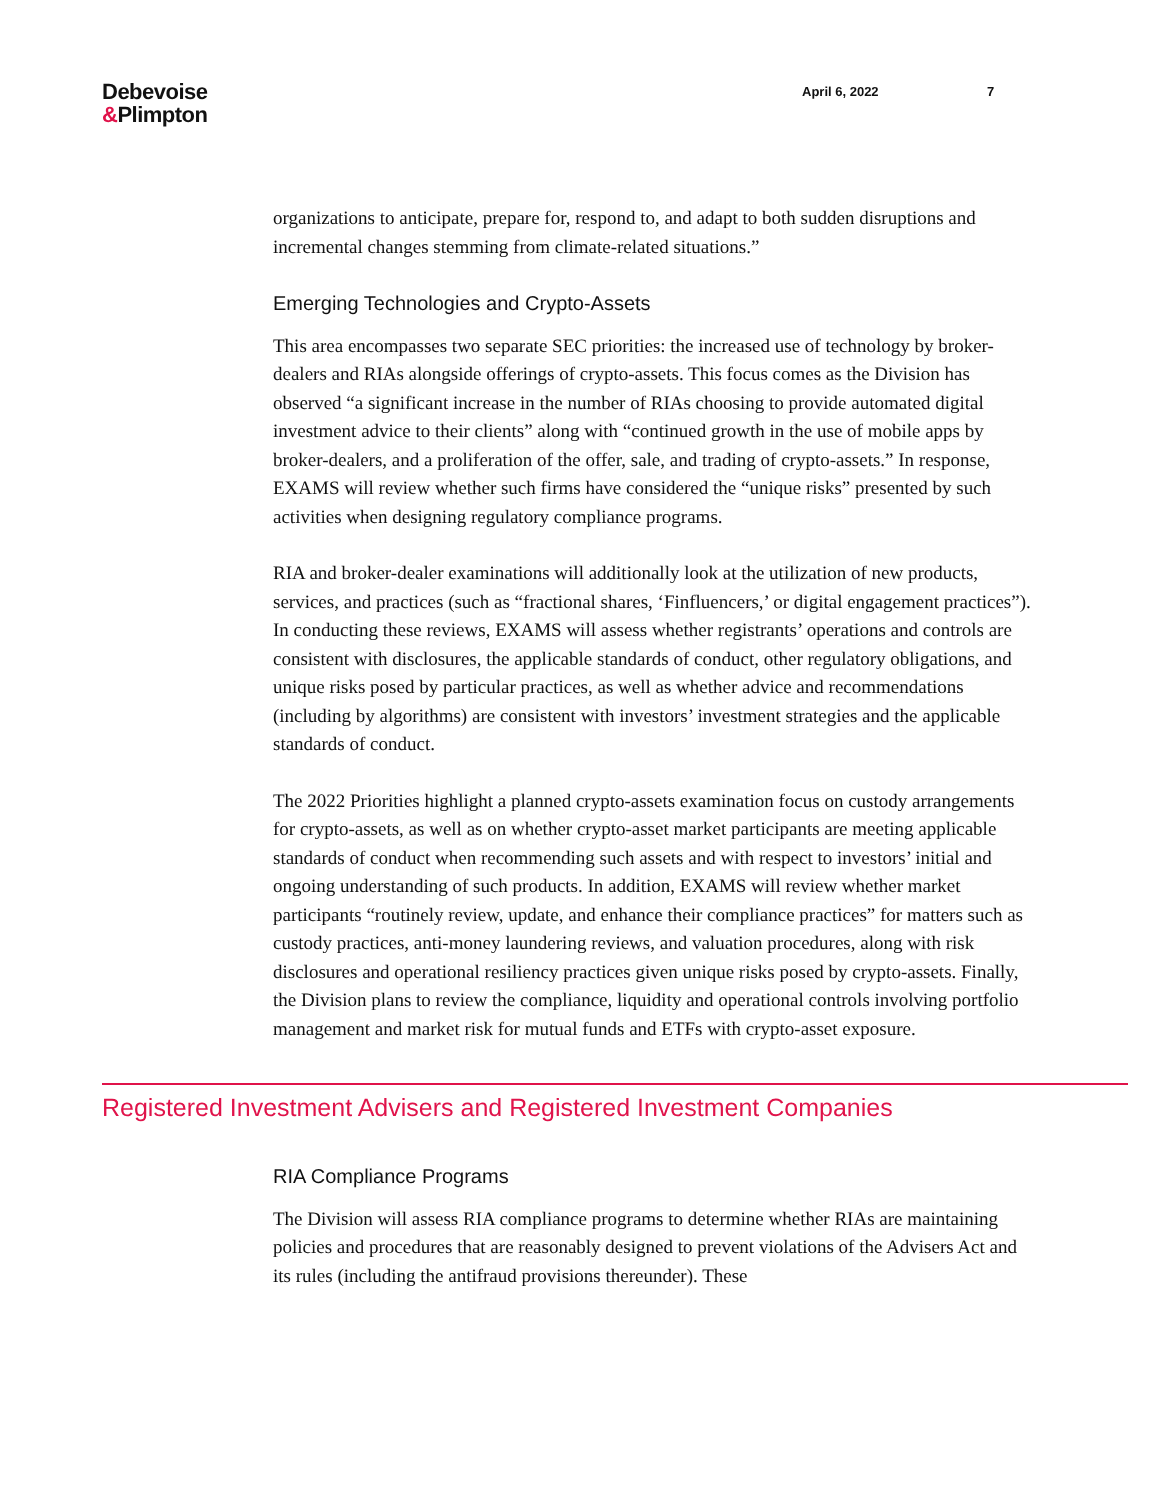Debevoise
&Plimpton
April 6, 2022 7
organizations to anticipate, prepare for, respond to, and adapt to both sudden disruptions and incremental changes stemming from climate-related situations.”
Emerging Technologies and Crypto-Assets
This area encompasses two separate SEC priorities: the increased use of technology by broker-dealers and RIAs alongside offerings of crypto-assets. This focus comes as the Division has observed “a significant increase in the number of RIAs choosing to provide automated digital investment advice to their clients” along with “continued growth in the use of mobile apps by broker-dealers, and a proliferation of the offer, sale, and trading of crypto-assets.” In response, EXAMS will review whether such firms have considered the “unique risks” presented by such activities when designing regulatory compliance programs.
RIA and broker-dealer examinations will additionally look at the utilization of new products, services, and practices (such as “fractional shares, ‘Finfluencers,’ or digital engagement practices”). In conducting these reviews, EXAMS will assess whether registrants’ operations and controls are consistent with disclosures, the applicable standards of conduct, other regulatory obligations, and unique risks posed by particular practices, as well as whether advice and recommendations (including by algorithms) are consistent with investors’ investment strategies and the applicable standards of conduct.
The 2022 Priorities highlight a planned crypto-assets examination focus on custody arrangements for crypto-assets, as well as on whether crypto-asset market participants are meeting applicable standards of conduct when recommending such assets and with respect to investors’ initial and ongoing understanding of such products. In addition, EXAMS will review whether market participants “routinely review, update, and enhance their compliance practices” for matters such as custody practices, anti-money laundering reviews, and valuation procedures, along with risk disclosures and operational resiliency practices given unique risks posed by crypto-assets. Finally, the Division plans to review the compliance, liquidity and operational controls involving portfolio management and market risk for mutual funds and ETFs with crypto-asset exposure.
Registered Investment Advisers and Registered Investment Companies
RIA Compliance Programs
The Division will assess RIA compliance programs to determine whether RIAs are maintaining policies and procedures that are reasonably designed to prevent violations of the Advisers Act and its rules (including the antifraud provisions thereunder). These